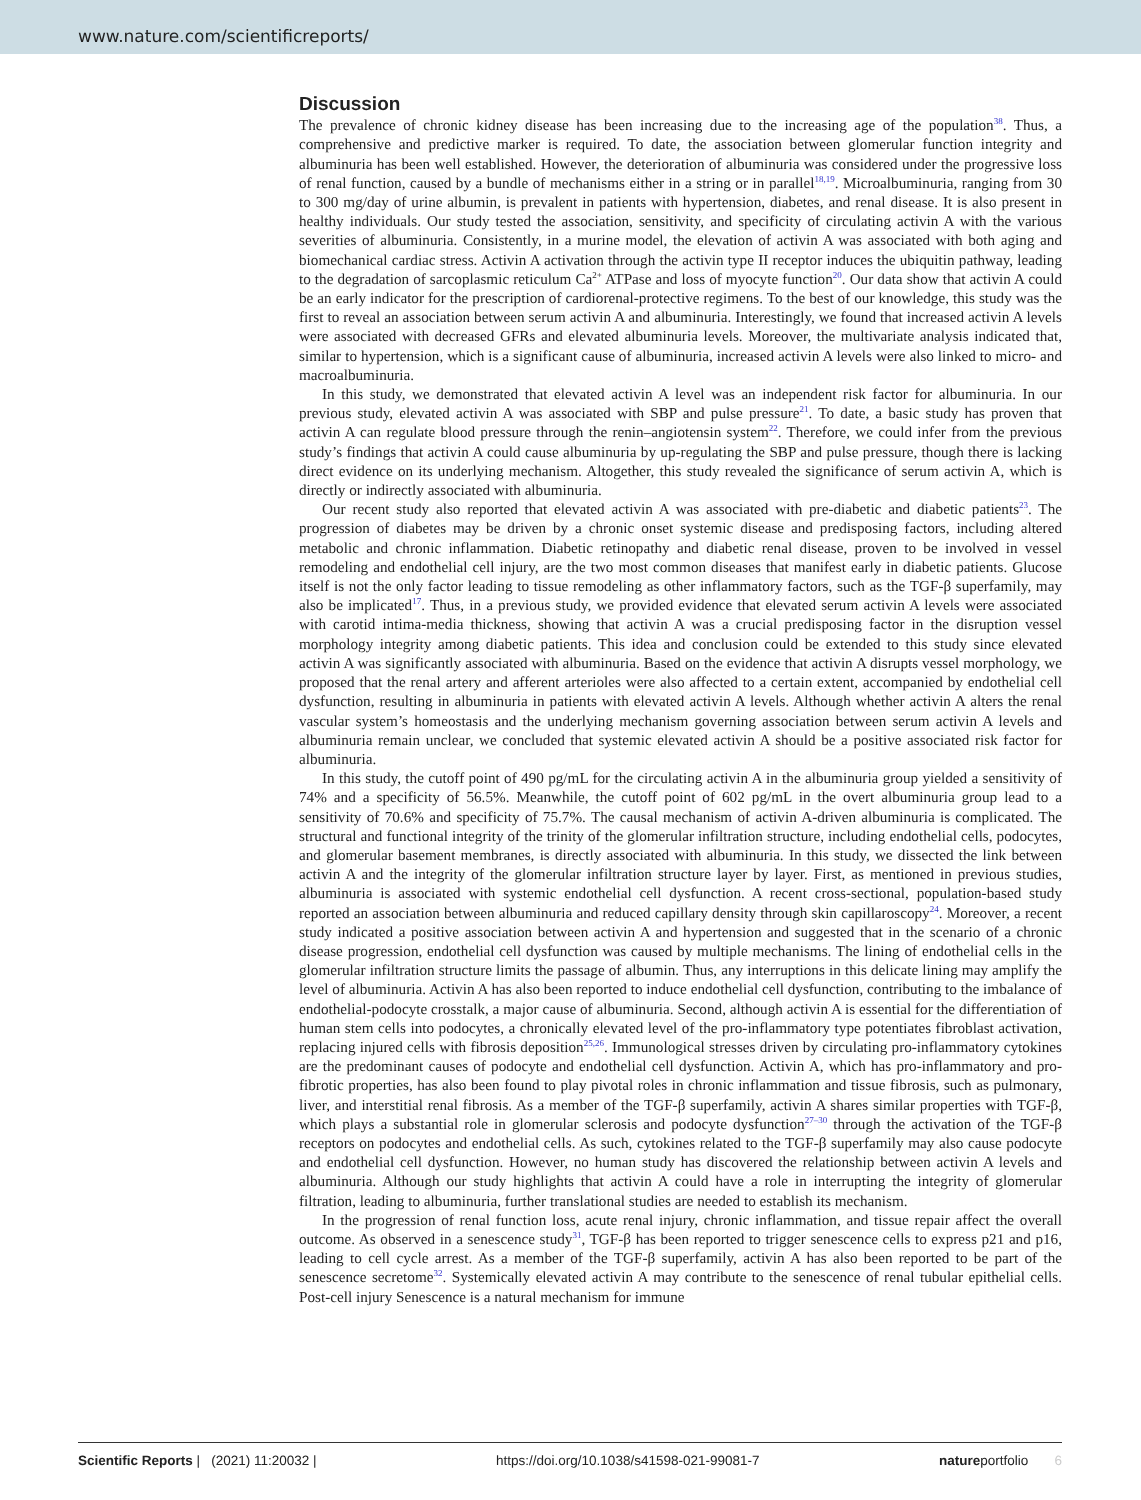www.nature.com/scientificreports/
Discussion
The prevalence of chronic kidney disease has been increasing due to the increasing age of the population<sup>38</sup>. Thus, a comprehensive and predictive marker is required. To date, the association between glomerular function integrity and albuminuria has been well established. However, the deterioration of albuminuria was considered under the progressive loss of renal function, caused by a bundle of mechanisms either in a string or in parallel<sup>18,19</sup>. Microalbuminuria, ranging from 30 to 300 mg/day of urine albumin, is prevalent in patients with hypertension, diabetes, and renal disease. It is also present in healthy individuals. Our study tested the association, sensitivity, and specificity of circulating activin A with the various severities of albuminuria. Consistently, in a murine model, the elevation of activin A was associated with both aging and biomechanical cardiac stress. Activin A activation through the activin type II receptor induces the ubiquitin pathway, leading to the degradation of sarcoplasmic reticulum Ca<sup>2+</sup> ATPase and loss of myocyte function<sup>20</sup>. Our data show that activin A could be an early indicator for the prescription of cardiorenal-protective regimens. To the best of our knowledge, this study was the first to reveal an association between serum activin A and albuminuria. Interestingly, we found that increased activin A levels were associated with decreased GFRs and elevated albuminuria levels. Moreover, the multivariate analysis indicated that, similar to hypertension, which is a significant cause of albuminuria, increased activin A levels were also linked to micro- and macroalbuminuria.
In this study, we demonstrated that elevated activin A level was an independent risk factor for albuminuria. In our previous study, elevated activin A was associated with SBP and pulse pressure<sup>21</sup>. To date, a basic study has proven that activin A can regulate blood pressure through the renin–angiotensin system<sup>22</sup>. Therefore, we could infer from the previous study’s findings that activin A could cause albuminuria by up-regulating the SBP and pulse pressure, though there is lacking direct evidence on its underlying mechanism. Altogether, this study revealed the significance of serum activin A, which is directly or indirectly associated with albuminuria.
Our recent study also reported that elevated activin A was associated with pre-diabetic and diabetic patients<sup>23</sup>. The progression of diabetes may be driven by a chronic onset systemic disease and predisposing factors, including altered metabolic and chronic inflammation. Diabetic retinopathy and diabetic renal disease, proven to be involved in vessel remodeling and endothelial cell injury, are the two most common diseases that manifest early in diabetic patients. Glucose itself is not the only factor leading to tissue remodeling as other inflammatory factors, such as the TGF-β superfamily, may also be implicated<sup>17</sup>. Thus, in a previous study, we provided evidence that elevated serum activin A levels were associated with carotid intima-media thickness, showing that activin A was a crucial predisposing factor in the disruption vessel morphology integrity among diabetic patients. This idea and conclusion could be extended to this study since elevated activin A was significantly associated with albuminuria. Based on the evidence that activin A disrupts vessel morphology, we proposed that the renal artery and afferent arterioles were also affected to a certain extent, accompanied by endothelial cell dysfunction, resulting in albuminuria in patients with elevated activin A levels. Although whether activin A alters the renal vascular system’s homeostasis and the underlying mechanism governing association between serum activin A levels and albuminuria remain unclear, we concluded that systemic elevated activin A should be a positive associated risk factor for albuminuria.
In this study, the cutoff point of 490 pg/mL for the circulating activin A in the albuminuria group yielded a sensitivity of 74% and a specificity of 56.5%. Meanwhile, the cutoff point of 602 pg/mL in the overt albuminuria group lead to a sensitivity of 70.6% and specificity of 75.7%. The causal mechanism of activin A-driven albuminuria is complicated. The structural and functional integrity of the trinity of the glomerular infiltration structure, including endothelial cells, podocytes, and glomerular basement membranes, is directly associated with albuminuria. In this study, we dissected the link between activin A and the integrity of the glomerular infiltration structure layer by layer. First, as mentioned in previous studies, albuminuria is associated with systemic endothelial cell dysfunction. A recent cross-sectional, population-based study reported an association between albuminuria and reduced capillary density through skin capillaroscopy<sup>24</sup>. Moreover, a recent study indicated a positive association between activin A and hypertension and suggested that in the scenario of a chronic disease progression, endothelial cell dysfunction was caused by multiple mechanisms. The lining of endothelial cells in the glomerular infiltration structure limits the passage of albumin. Thus, any interruptions in this delicate lining may amplify the level of albuminuria. Activin A has also been reported to induce endothelial cell dysfunction, contributing to the imbalance of endothelial-podocyte crosstalk, a major cause of albuminuria. Second, although activin A is essential for the differentiation of human stem cells into podocytes, a chronically elevated level of the pro-inflammatory type potentiates fibroblast activation, replacing injured cells with fibrosis deposition<sup>25,26</sup>. Immunological stresses driven by circulating pro-inflammatory cytokines are the predominant causes of podocyte and endothelial cell dysfunction. Activin A, which has pro-inflammatory and pro-fibrotic properties, has also been found to play pivotal roles in chronic inflammation and tissue fibrosis, such as pulmonary, liver, and interstitial renal fibrosis. As a member of the TGF-β superfamily, activin A shares similar properties with TGF-β, which plays a substantial role in glomerular sclerosis and podocyte dysfunction<sup>27–30</sup> through the activation of the TGF-β receptors on podocytes and endothelial cells. As such, cytokines related to the TGF-β superfamily may also cause podocyte and endothelial cell dysfunction. However, no human study has discovered the relationship between activin A levels and albuminuria. Although our study highlights that activin A could have a role in interrupting the integrity of glomerular filtration, leading to albuminuria, further translational studies are needed to establish its mechanism.
In the progression of renal function loss, acute renal injury, chronic inflammation, and tissue repair affect the overall outcome. As observed in a senescence study<sup>31</sup>, TGF-β has been reported to trigger senescence cells to express p21 and p16, leading to cell cycle arrest. As a member of the TGF-β superfamily, activin A has also been reported to be part of the senescence secretome<sup>32</sup>. Systemically elevated activin A may contribute to the senescence of renal tubular epithelial cells. Post-cell injury Senescence is a natural mechanism for immune
Scientific Reports | (2021) 11:20032 | https://doi.org/10.1038/s41598-021-99081-7 natureportfolio 6